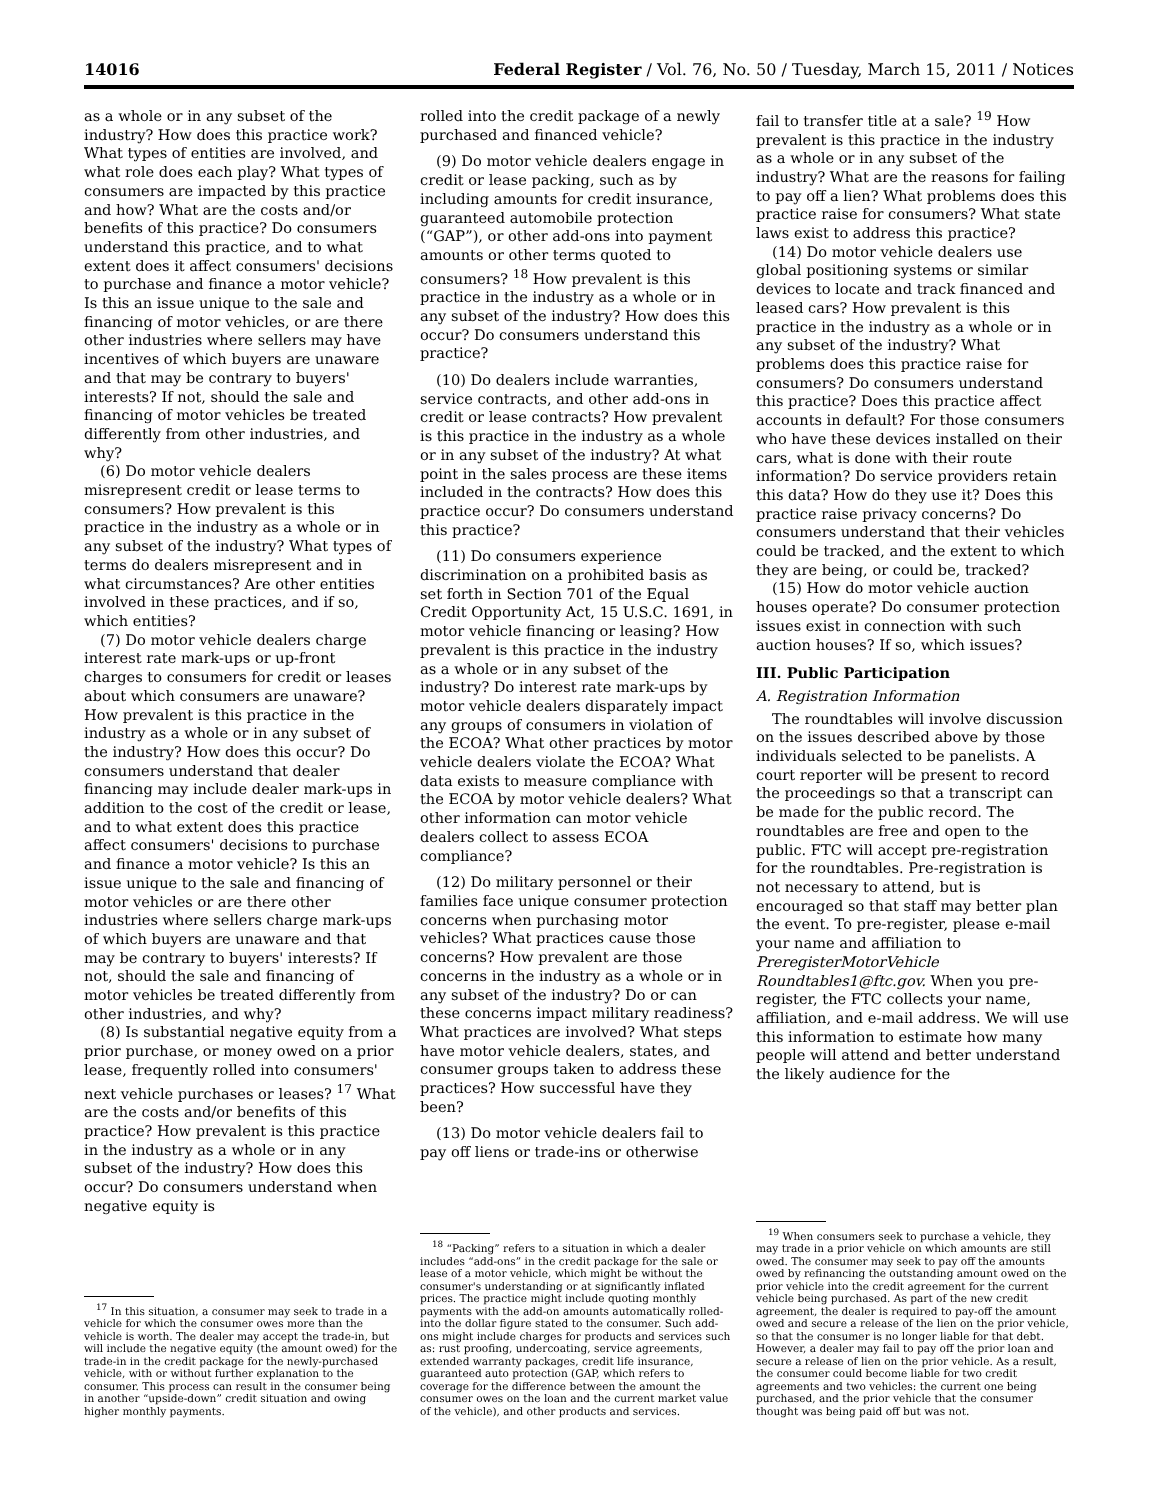14016 Federal Register / Vol. 76, No. 50 / Tuesday, March 15, 2011 / Notices
as a whole or in any subset of the industry? How does this practice work? What types of entities are involved, and what role does each play? What types of consumers are impacted by this practice and how? What are the costs and/or benefits of this practice? Do consumers understand this practice, and to what extent does it affect consumers' decisions to purchase and finance a motor vehicle? Is this an issue unique to the sale and financing of motor vehicles, or are there other industries where sellers may have incentives of which buyers are unaware and that may be contrary to buyers' interests? If not, should the sale and financing of motor vehicles be treated differently from other industries, and why?
(6) Do motor vehicle dealers misrepresent credit or lease terms to consumers? How prevalent is this practice in the industry as a whole or in any subset of the industry? What types of terms do dealers misrepresent and in what circumstances? Are other entities involved in these practices, and if so, which entities?
(7) Do motor vehicle dealers charge interest rate mark-ups or up-front charges to consumers for credit or leases about which consumers are unaware? How prevalent is this practice in the industry as a whole or in any subset of the industry? How does this occur? Do consumers understand that dealer financing may include dealer mark-ups in addition to the cost of the credit or lease, and to what extent does this practice affect consumers' decisions to purchase and finance a motor vehicle? Is this an issue unique to the sale and financing of motor vehicles or are there other industries where sellers charge mark-ups of which buyers are unaware and that may be contrary to buyers' interests? If not, should the sale and financing of motor vehicles be treated differently from other industries, and why?
(8) Is substantial negative equity from a prior purchase, or money owed on a prior lease, frequently rolled into consumers' next vehicle purchases or leases? <sup>17</sup> What are the costs and/or benefits of this practice? How prevalent is this practice in the industry as a whole or in any subset of the industry? How does this occur? Do consumers understand when negative equity is
<sup>17</sup> In this situation, a consumer may seek to trade in a vehicle for which the consumer owes more than the vehicle is worth. The dealer may accept the trade-in, but will include the negative equity (the amount owed) for the trade-in in the credit package for the newly-purchased vehicle, with or without further explanation to the consumer. This process can result in the consumer being in another “upside-down” credit situation and owing higher monthly payments.
rolled into the credit package of a newly purchased and financed vehicle?
(9) Do motor vehicle dealers engage in credit or lease packing, such as by including amounts for credit insurance, guaranteed automobile protection (“GAP”), or other add-ons into payment amounts or other terms quoted to consumers? <sup>18</sup> How prevalent is this practice in the industry as a whole or in any subset of the industry? How does this occur? Do consumers understand this practice?
(10) Do dealers include warranties, service contracts, and other add-ons in credit or lease contracts? How prevalent is this practice in the industry as a whole or in any subset of the industry? At what point in the sales process are these items included in the contracts? How does this practice occur? Do consumers understand this practice?
(11) Do consumers experience discrimination on a prohibited basis as set forth in Section 701 of the Equal Credit Opportunity Act, 15 U.S.C. 1691, in motor vehicle financing or leasing? How prevalent is this practice in the industry as a whole or in any subset of the industry? Do interest rate mark-ups by motor vehicle dealers disparately impact any groups of consumers in violation of the ECOA? What other practices by motor vehicle dealers violate the ECOA? What data exists to measure compliance with the ECOA by motor vehicle dealers? What other information can motor vehicle dealers collect to assess ECOA compliance?
(12) Do military personnel or their families face unique consumer protection concerns when purchasing motor vehicles? What practices cause those concerns? How prevalent are those concerns in the industry as a whole or in any subset of the industry? Do or can these concerns impact military readiness? What practices are involved? What steps have motor vehicle dealers, states, and consumer groups taken to address these practices? How successful have they been?
(13) Do motor vehicle dealers fail to pay off liens or trade-ins or otherwise
<sup>18</sup> “Packing” refers to a situation in which a dealer includes “add-ons” in the credit package for the sale or lease of a motor vehicle, which might be without the consumer's understanding or at significantly inflated prices. The practice might include quoting monthly payments with the add-on amounts automatically rolled-into the dollar figure stated to the consumer. Such add-ons might include charges for products and services such as: rust proofing, undercoating, service agreements, extended warranty packages, credit life insurance, guaranteed auto protection (GAP, which refers to coverage for the difference between the amount the consumer owes on the loan and the current market value of the vehicle), and other products and services.
fail to transfer title at a sale? <sup>19</sup> How prevalent is this practice in the industry as a whole or in any subset of the industry? What are the reasons for failing to pay off a lien? What problems does this practice raise for consumers? What state laws exist to address this practice?
(14) Do motor vehicle dealers use global positioning systems or similar devices to locate and track financed and leased cars? How prevalent is this practice in the industry as a whole or in any subset of the industry? What problems does this practice raise for consumers? Do consumers understand this practice? Does this practice affect accounts in default? For those consumers who have these devices installed on their cars, what is done with their route information? Do service providers retain this data? How do they use it? Does this practice raise privacy concerns? Do consumers understand that their vehicles could be tracked, and the extent to which they are being, or could be, tracked?
(15) How do motor vehicle auction houses operate? Do consumer protection issues exist in connection with such auction houses? If so, which issues?
III. Public Participation
A. Registration Information
The roundtables will involve discussion on the issues described above by those individuals selected to be panelists. A court reporter will be present to record the proceedings so that a transcript can be made for the public record. The roundtables are free and open to the public. FTC will accept pre-registration for the roundtables. Pre-registration is not necessary to attend, but is encouraged so that staff may better plan the event. To pre-register, please e-mail your name and affiliation to PreregisterMotorVehicle Roundtables1@ftc.gov. When you pre-register, the FTC collects your name, affiliation, and e-mail address. We will use this information to estimate how many people will attend and better understand the likely audience for the
<sup>19</sup> When consumers seek to purchase a vehicle, they may trade in a prior vehicle on which amounts are still owed. The consumer may seek to pay off the amounts owed by refinancing the outstanding amount owed on the prior vehicle into the credit agreement for the current vehicle being purchased. As part of the new credit agreement, the dealer is required to pay-off the amount owed and secure a release of the lien on the prior vehicle, so that the consumer is no longer liable for that debt. However, a dealer may fail to pay off the prior loan and secure a release of lien on the prior vehicle. As a result, the consumer could become liable for two credit agreements and two vehicles: the current one being purchased, and the prior vehicle that the consumer thought was being paid off but was not.